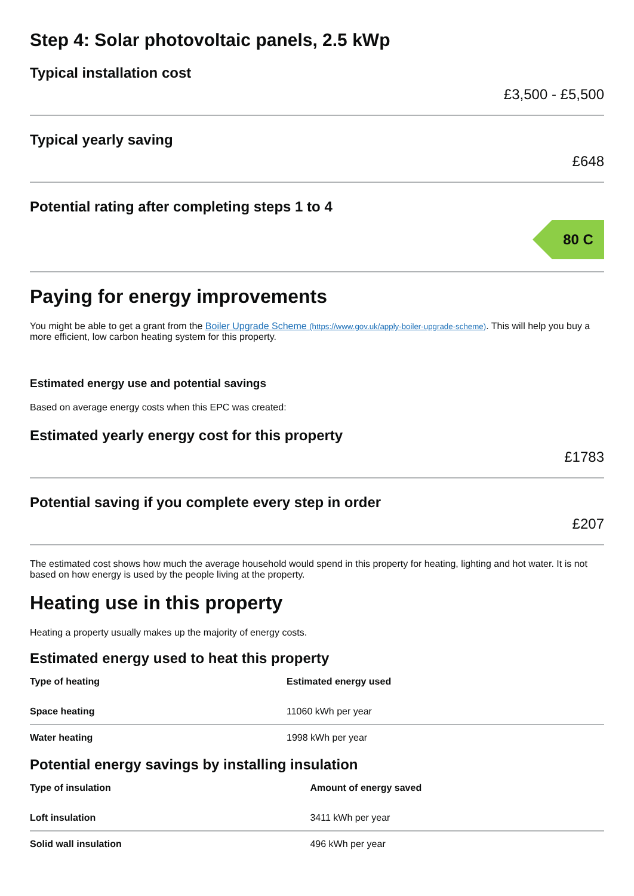Step 4: Solar photovoltaic panels, 2.5 kWp
Typical installation cost
£3,500 - £5,500
Typical yearly saving
£648
Potential rating after completing steps 1 to 4
80 C
Paying for energy improvements
You might be able to get a grant from the Boiler Upgrade Scheme (https://www.gov.uk/apply-boiler-upgrade-scheme). This will help you buy a more efficient, low carbon heating system for this property.
Estimated energy use and potential savings
Based on average energy costs when this EPC was created:
Estimated yearly energy cost for this property
£1783
Potential saving if you complete every step in order
£207
The estimated cost shows how much the average household would spend in this property for heating, lighting and hot water. It is not based on how energy is used by the people living at the property.
Heating use in this property
Heating a property usually makes up the majority of energy costs.
Estimated energy used to heat this property
| Type of heating | Estimated energy used |
| --- | --- |
| Space heating | 11060 kWh per year |
| Water heating | 1998 kWh per year |
Potential energy savings by installing insulation
| Type of insulation | Amount of energy saved |
| --- | --- |
| Loft insulation | 3411 kWh per year |
| Solid wall insulation | 496 kWh per year |